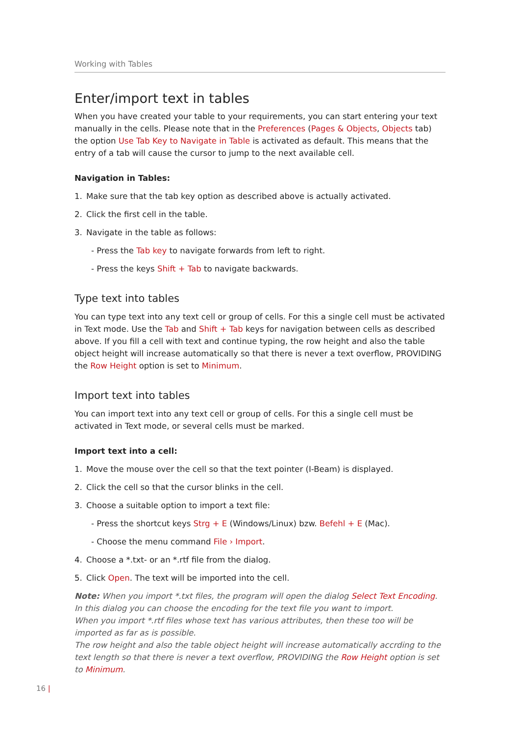Working with Tables
Enter/import text in tables
When you have created your table to your requirements, you can start entering your text manually in the cells. Please note that in the Preferences (Pages & Objects, Objects tab) the option Use Tab Key to Navigate in Table is activated as default. This means that the entry of a tab will cause the cursor to jump to the next available cell.
Navigation in Tables:
1. Make sure that the tab key option as described above is actually activated.
2. Click the first cell in the table.
3. Navigate in the table as follows:
- Press the Tab key to navigate forwards from left to right.
- Press the keys Shift + Tab to navigate backwards.
Type text into tables
You can type text into any text cell or group of cells. For this a single cell must be activated in Text mode. Use the Tab and Shift + Tab keys for navigation between cells as described above. If you fill a cell with text and continue typing, the row height and also the table object height will increase automatically so that there is never a text overflow, PROVIDING the Row Height option is set to Minimum.
Import text into tables
You can import text into any text cell or group of cells. For this a single cell must be activated in Text mode, or several cells must be marked.
Import text into a cell:
1. Move the mouse over the cell so that the text pointer (I-Beam) is displayed.
2. Click the cell so that the cursor blinks in the cell.
3. Choose a suitable option to import a text file:
- Press the shortcut keys Strg + E (Windows/Linux) bzw. Befehl + E (Mac).
- Choose the menu command File › Import.
4. Choose a *.txt- or an *.rtf file from the dialog.
5. Click Open. The text will be imported into the cell.
Note: When you import *.txt files, the program will open the dialog Select Text Encoding. In this dialog you can choose the encoding for the text file you want to import.
When you import *.rtf files whose text has various attributes, then these too will be imported as far as is possible.
The row height and also the table object height will increase automatically accrding to the text length so that there is never a text overflow, PROVIDING the Row Height option is set to Minimum.
16 |